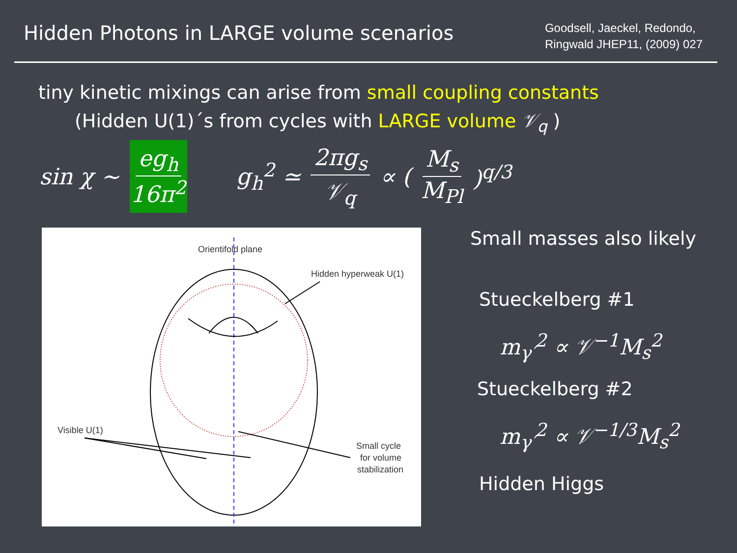Hidden Photons in LARGE volume scenarios
Goodsell, Jaeckel, Redondo,
Ringwald JHEP11, (2009) 027
tiny kinetic mixings can arise from small coupling constants
(Hidden U(1)´s from cycles with LARGE volume 𝒱<sub>q</sub> )
sin χ ∼ eg<sub>h</sub> 16π<sup>2</sup> g<sub>h</sub><sup>2</sup> ≃ 2πg<sub>s</sub> 𝒱<sub>q</sub> ∝ (M<sub>s</sub> M<sub>Pl</sub>)<sup>q/3</sup>
Orientifold plane
Hidden hyperweak U(1)
Visible U(1)
Small cycle
for volume
stabilization
Small masses also likely
Stueckelberg #1
m<sub>γ′</sub><sup>2</sup> ∝ 𝒱<sup>−1</sup>M<sub>s</sub><sup>2</sup>
Stueckelberg #2
m<sub>γ′</sub><sup>2</sup> ∝ 𝒱<sup>−1/3</sup>M<sub>s</sub><sup>2</sup>
Hidden Higgs